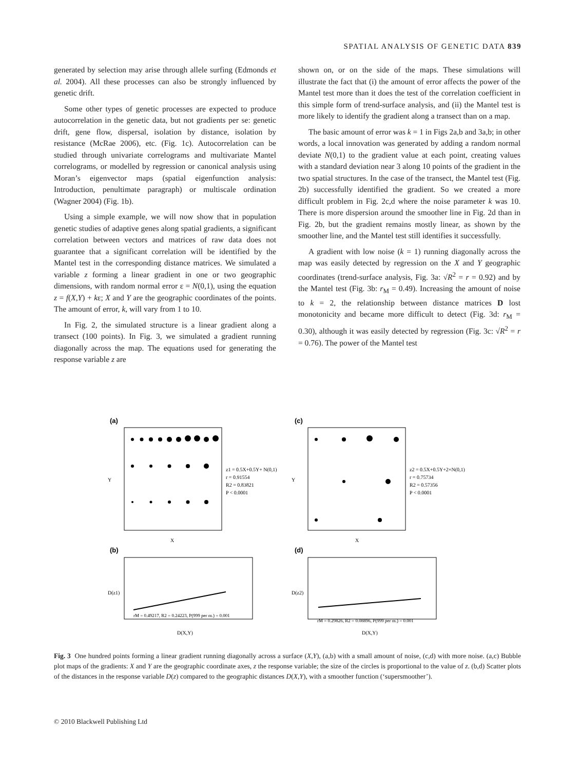SPATIAL ANALYSIS OF GENETIC DATA 839
generated by selection may arise through allele surfing (Edmonds et al. 2004). All these processes can also be strongly influenced by genetic drift.
Some other types of genetic processes are expected to produce autocorrelation in the genetic data, but not gradients per se: genetic drift, gene flow, dispersal, isolation by distance, isolation by resistance (McRae 2006), etc. (Fig. 1c). Autocorrelation can be studied through univariate correlograms and multivariate Mantel correlograms, or modelled by regression or canonical analysis using Moran’s eigenvector maps (spatial eigenfunction analysis: Introduction, penultimate paragraph) or multiscale ordination (Wagner 2004) (Fig. 1b).
Using a simple example, we will now show that in population genetic studies of adaptive genes along spatial gradients, a significant correlation between vectors and matrices of raw data does not guarantee that a significant correlation will be identified by the Mantel test in the corresponding distance matrices. We simulated a variable z forming a linear gradient in one or two geographic dimensions, with random normal error ε = N(0,1), using the equation z = f(X,Y) + kε; X and Y are the geographic coordinates of the points. The amount of error, k, will vary from 1 to 10.
In Fig. 2, the simulated structure is a linear gradient along a transect (100 points). In Fig. 3, we simulated a gradient running diagonally across the map. The equations used for generating the response variable z are
shown on, or on the side of the maps. These simulations will illustrate the fact that (i) the amount of error affects the power of the Mantel test more than it does the test of the correlation coefficient in this simple form of trend-surface analysis, and (ii) the Mantel test is more likely to identify the gradient along a transect than on a map.
The basic amount of error was k = 1 in Figs 2a,b and 3a,b; in other words, a local innovation was generated by adding a random normal deviate N(0,1) to the gradient value at each point, creating values with a standard deviation near 3 along 10 points of the gradient in the two spatial structures. In the case of the transect, the Mantel test (Fig. 2b) successfully identified the gradient. So we created a more difficult problem in Fig. 2c,d where the noise parameter k was 10. There is more dispersion around the smoother line in Fig. 2d than in Fig. 2b, but the gradient remains mostly linear, as shown by the smoother line, and the Mantel test still identifies it successfully.
A gradient with low noise (k = 1) running diagonally across the map was easily detected by regression on the X and Y geographic coordinates (trend-surface analysis, Fig. 3a: √R<sup>2</sup> = r = 0.92) and by the Mantel test (Fig. 3b: r<sub>M</sub> = 0.49). Increasing the amount of noise to k = 2, the relationship between distance matrices D lost monotonicity and became more difficult to detect (Fig. 3d: r<sub>M</sub> = 0.30), although it was easily detected by regression (Fig. 3c: √R<sup>2</sup> = r = 0.76). The power of the Mantel test
(a)
Y
X
z1 = 0.5X+0.5Y+ N(0,1)
r = 0.91554
R2 = 0.83821
P < 0.0001
(c)
Y
X
z2 = 0.5X+0.5Y+2×N(0,1)
r = 0.75734
R2 = 0.57356
P < 0.0001
(b)
rM = 0.49217, R2 = 0.24223, P(999 per m.) = 0.001
D(z1)
D(X,Y)
(d)
rM = 0.29826, R2 = 0.08896, P(999 per m.) = 0.001
D(z2)
D(X,Y)
Fig. 3 One hundred points forming a linear gradient running diagonally across a surface (X,Y), (a,b) with a small amount of noise, (c,d) with more noise. (a,c) Bubble plot maps of the gradients: X and Y are the geographic coordinate axes, z the response variable; the size of the circles is proportional to the value of z. (b,d) Scatter plots of the distances in the response variable D(z) compared to the geographic distances D(X,Y), with a smoother function (‘supersmoother’).
© 2010 Blackwell Publishing Ltd